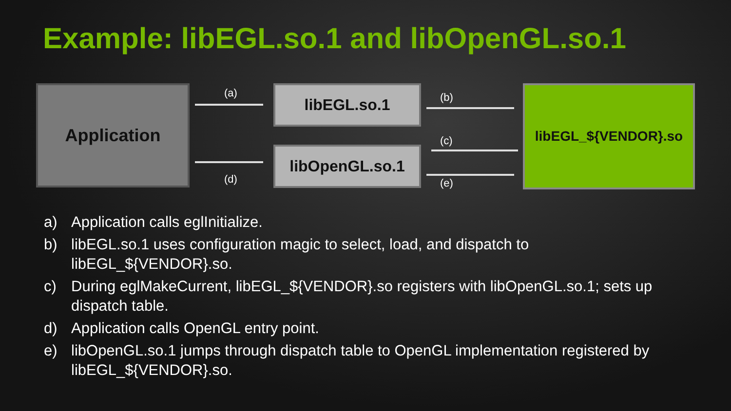Example: libEGL.so.1 and libOpenGL.so.1
Application (a) libEGL.so.1 (b) libEGL_${VENDOR}.so
(c)
(d)
libOpenGL.so.1
(e)
a) Application calls eglInitialize.
b) libEGL.so.1 uses configuration magic to select, load, and dispatch to libEGL_${VENDOR}.so.
c) During eglMakeCurrent, libEGL_${VENDOR}.so registers with libOpenGL.so.1; sets up dispatch table.
d) Application calls OpenGL entry point.
e) libOpenGL.so.1 jumps through dispatch table to OpenGL implementation registered by libEGL_${VENDOR}.so.